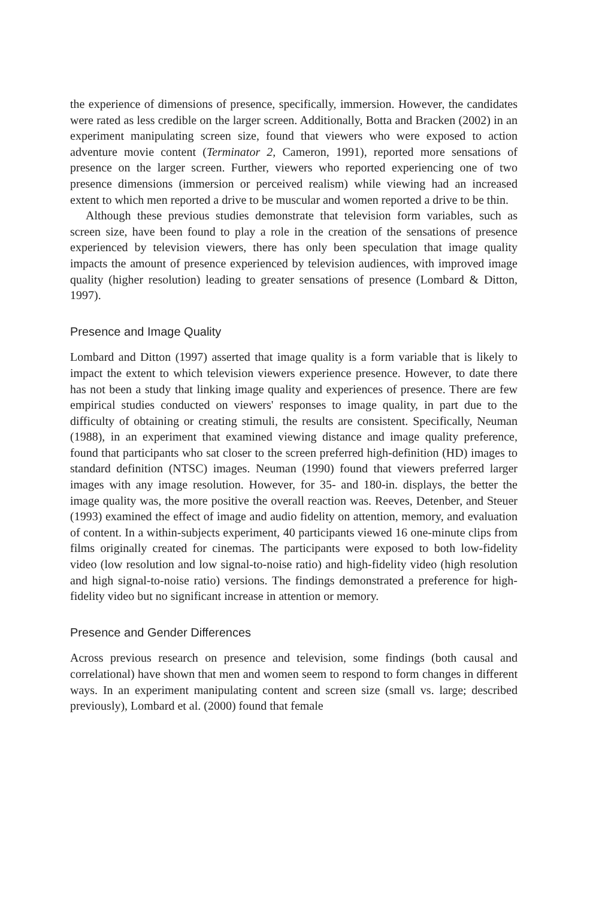the experience of dimensions of presence, specifically, immersion. However, the candidates were rated as less credible on the larger screen. Additionally, Botta and Bracken (2002) in an experiment manipulating screen size, found that viewers who were exposed to action adventure movie content (Terminator 2, Cameron, 1991), reported more sensations of presence on the larger screen. Further, viewers who reported experiencing one of two presence dimensions (immersion or perceived realism) while viewing had an increased extent to which men reported a drive to be muscular and women reported a drive to be thin.
Although these previous studies demonstrate that television form variables, such as screen size, have been found to play a role in the creation of the sensations of presence experienced by television viewers, there has only been speculation that image quality impacts the amount of presence experienced by television audiences, with improved image quality (higher resolution) leading to greater sensations of presence (Lombard & Ditton, 1997).
Presence and Image Quality
Lombard and Ditton (1997) asserted that image quality is a form variable that is likely to impact the extent to which television viewers experience presence. However, to date there has not been a study that linking image quality and experiences of presence. There are few empirical studies conducted on viewers' responses to image quality, in part due to the difficulty of obtaining or creating stimuli, the results are consistent. Specifically, Neuman (1988), in an experiment that examined viewing distance and image quality preference, found that participants who sat closer to the screen preferred high-definition (HD) images to standard definition (NTSC) images. Neuman (1990) found that viewers preferred larger images with any image resolution. However, for 35- and 180-in. displays, the better the image quality was, the more positive the overall reaction was. Reeves, Detenber, and Steuer (1993) examined the effect of image and audio fidelity on attention, memory, and evaluation of content. In a within-subjects experiment, 40 participants viewed 16 one-minute clips from films originally created for cinemas. The participants were exposed to both low-fidelity video (low resolution and low signal-to-noise ratio) and high-fidelity video (high resolution and high signal-to-noise ratio) versions. The findings demonstrated a preference for high-fidelity video but no significant increase in attention or memory.
Presence and Gender Differences
Across previous research on presence and television, some findings (both causal and correlational) have shown that men and women seem to respond to form changes in different ways. In an experiment manipulating content and screen size (small vs. large; described previously), Lombard et al. (2000) found that female